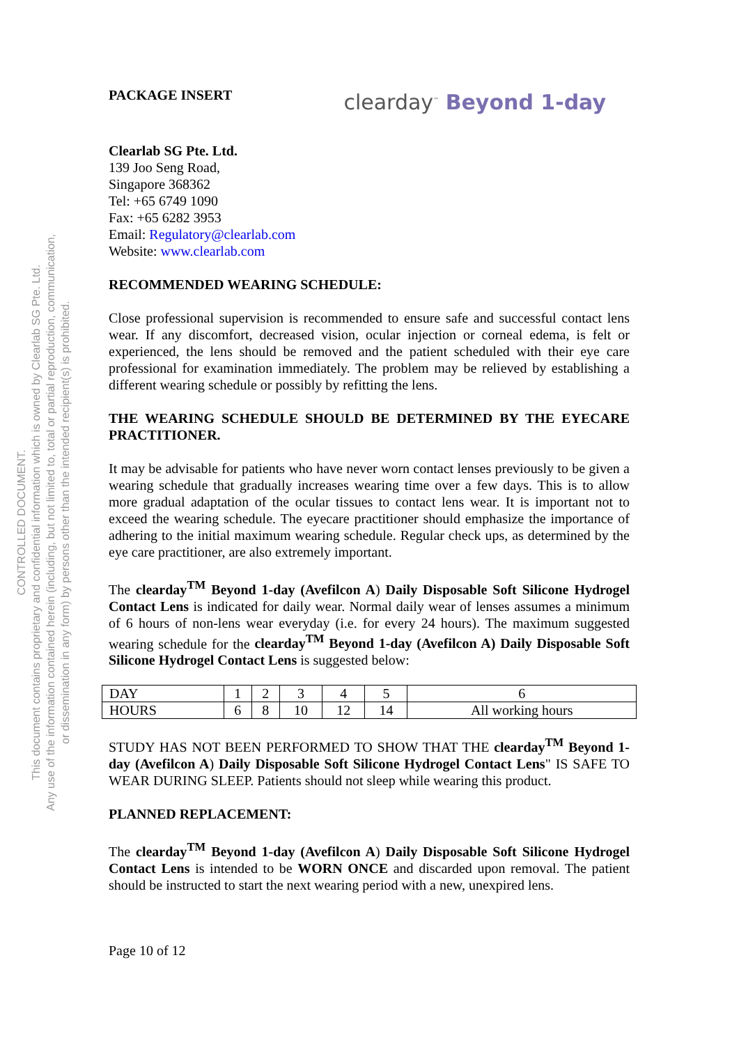CONTROLLED DOCUMENT.
This document contains proprietary and confidential information which is owned by Clearlab SG Pte. Ltd.
Any use of the information contained herein (including, but not limited to, total or partial reproduction, communication,
or dissemination in any form) by persons other than the intended recipient(s) is prohibited.
PACKAGE INSERT clearday<sup>™</sup> Beyond 1-day
Clearlab SG Pte. Ltd.
139 Joo Seng Road,
Singapore 368362
Tel: +65 6749 1090
Fax: +65 6282 3953
Email: Regulatory@clearlab.com
Website: www.clearlab.com
RECOMMENDED WEARING SCHEDULE:
Close professional supervision is recommended to ensure safe and successful contact lens wear. If any discomfort, decreased vision, ocular injection or corneal edema, is felt or experienced, the lens should be removed and the patient scheduled with their eye care professional for examination immediately. The problem may be relieved by establishing a different wearing schedule or possibly by refitting the lens.
THE WEARING SCHEDULE SHOULD BE DETERMINED BY THE EYECARE PRACTITIONER.
It may be advisable for patients who have never worn contact lenses previously to be given a wearing schedule that gradually increases wearing time over a few days. This is to allow more gradual adaptation of the ocular tissues to contact lens wear. It is important not to exceed the wearing schedule. The eyecare practitioner should emphasize the importance of adhering to the initial maximum wearing schedule. Regular check ups, as determined by the eye care practitioner, are also extremely important.
The clearday<sup>TM</sup> Beyond 1-day (Avefilcon A) Daily Disposable Soft Silicone Hydrogel Contact Lens is indicated for daily wear. Normal daily wear of lenses assumes a minimum of 6 hours of non-lens wear everyday (i.e. for every 24 hours). The maximum suggested wearing schedule for the clearday<sup>TM</sup> Beyond 1-day (Avefilcon A) Daily Disposable Soft Silicone Hydrogel Contact Lens is suggested below:
| DAY | 1 | 2 | 3 | 4 | 5 | 6 |
| HOURS | 6 | 8 | 10 | 12 | 14 | All working hours |
STUDY HAS NOT BEEN PERFORMED TO SHOW THAT THE clearday<sup>TM</sup> Beyond 1-day (Avefilcon A) Daily Disposable Soft Silicone Hydrogel Contact Lens" IS SAFE TO WEAR DURING SLEEP. Patients should not sleep while wearing this product.
PLANNED REPLACEMENT:
The clearday<sup>TM</sup> Beyond 1-day (Avefilcon A) Daily Disposable Soft Silicone Hydrogel Contact Lens is intended to be WORN ONCE and discarded upon removal. The patient should be instructed to start the next wearing period with a new, unexpired lens.
Page 10 of 12